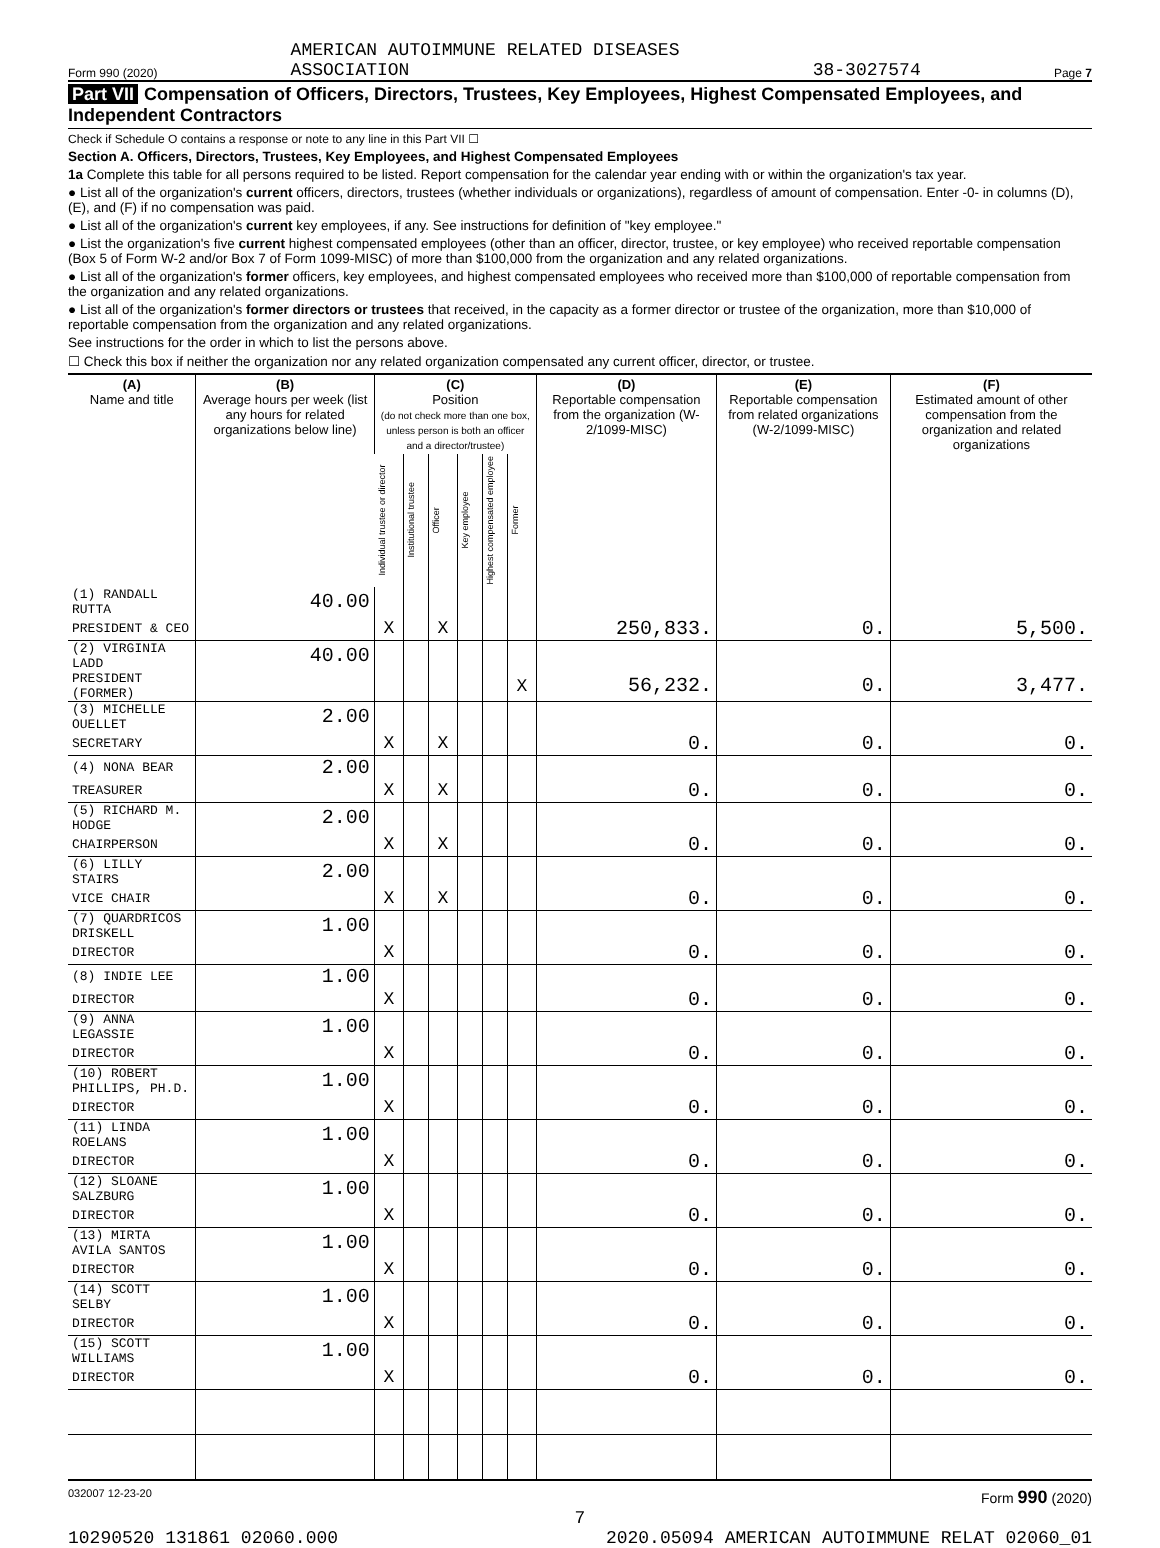Form 990 (2020) AMERICAN AUTOIMMUNE RELATED DISEASES
ASSOCIATION 38-3027574 Page 7
Part VII Compensation of Officers, Directors, Trustees, Key Employees, Highest Compensated Employees, and Independent Contractors
Check if Schedule O contains a response or note to any line in this Part VII ☐
Section A. Officers, Directors, Trustees, Key Employees, and Highest Compensated Employees
1a Complete this table for all persons required to be listed. Report compensation for the calendar year ending with or within the organization's tax year.
● List all of the organization's current officers, directors, trustees (whether individuals or organizations), regardless of amount of compensation. Enter -0- in columns (D), (E), and (F) if no compensation was paid.
● List all of the organization's current key employees, if any. See instructions for definition of "key employee."
● List the organization's five current highest compensated employees (other than an officer, director, trustee, or key employee) who received reportable compensation (Box 5 of Form W-2 and/or Box 7 of Form 1099-MISC) of more than $100,000 from the organization and any related organizations.
● List all of the organization's former officers, key employees, and highest compensated employees who received more than $100,000 of reportable compensation from the organization and any related organizations.
● List all of the organization's former directors or trustees that received, in the capacity as a former director or trustee of the organization, more than $10,000 of reportable compensation from the organization and any related organizations.
See instructions for the order in which to list the persons above.
☐ Check this box if neither the organization nor any related organization compensated any current officer, director, or trustee.
| (A) Name and title | (B) Average hours per week (list any hours for related organizations below line) | (C) Position (do not check more than one box, unless person is both an officer and a director/trustee) | | | | | | (D) Reportable compensation from the organization (W-2/1099-MISC) | (E) Reportable compensation from related organizations (W-2/1099-MISC) | (F) Estimated amount of other compensation from the organization and related organizations |
| --- | --- | --- | --- | --- | --- | --- | --- | --- | --- | --- |
| | | Individual trustee or director | Institutional trustee | Officer | Key employee | Highest compensated employee | Former | | | |
| (1) RANDALL RUTTA | 40.00 | | | | | | | | | |
| PRESIDENT & CEO | | X | | X | | | | 250,833. | 0. | 5,500. |
| (2) VIRGINIA LADD | 40.00 | | | | | | | | | |
| PRESIDENT (FORMER) | | | | | | | X | 56,232. | 0. | 3,477. |
| (3) MICHELLE OUELLET | 2.00 | | | | | | | | | |
| SECRETARY | | X | | X | | | | 0. | 0. | 0. |
| (4) NONA BEAR | 2.00 | | | | | | | | | |
| TREASURER | | X | | X | | | | 0. | 0. | 0. |
| (5) RICHARD M. HODGE | 2.00 | | | | | | | | | |
| CHAIRPERSON | | X | | X | | | | 0. | 0. | 0. |
| (6) LILLY STAIRS | 2.00 | | | | | | | | | |
| VICE CHAIR | | X | | X | | | | 0. | 0. | 0. |
| (7) QUARDRICOS DRISKELL | 1.00 | | | | | | | | | |
| DIRECTOR | | X | | | | | | 0. | 0. | 0. |
| (8) INDIE LEE | 1.00 | | | | | | | | | |
| DIRECTOR | | X | | | | | | 0. | 0. | 0. |
| (9) ANNA LEGASSIE | 1.00 | | | | | | | | | |
| DIRECTOR | | X | | | | | | 0. | 0. | 0. |
| (10) ROBERT PHILLIPS, PH.D. | 1.00 | | | | | | | | | |
| DIRECTOR | | X | | | | | | 0. | 0. | 0. |
| (11) LINDA ROELANS | 1.00 | | | | | | | | | |
| DIRECTOR | | X | | | | | | 0. | 0. | 0. |
| (12) SLOANE SALZBURG | 1.00 | | | | | | | | | |
| DIRECTOR | | X | | | | | | 0. | 0. | 0. |
| (13) MIRTA AVILA SANTOS | 1.00 | | | | | | | | | |
| DIRECTOR | | X | | | | | | 0. | 0. | 0. |
| (14) SCOTT SELBY | 1.00 | | | | | | | | | |
| DIRECTOR | | X | | | | | | 0. | 0. | 0. |
| (15) SCOTT WILLIAMS | 1.00 | | | | | | | | | |
| DIRECTOR | | X | | | | | | 0. | 0. | 0. |
032007 12-23-20 Form 990 (2020)
7
10290520 131861 02060.000 2020.05094 AMERICAN AUTOIMMUNE RELAT 02060_01